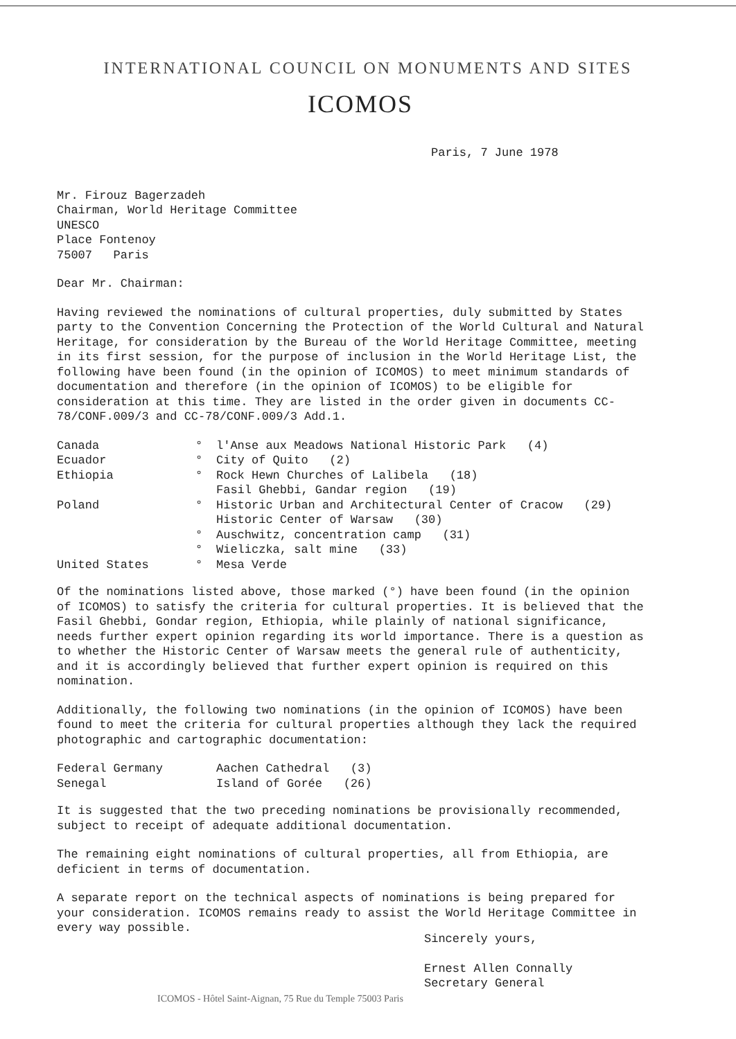INTERNATIONAL COUNCIL ON MONUMENTS AND SITES
ICOMOS
Paris, 7 June 1978
Mr. Firouz Bagerzadeh
Chairman, World Heritage Committee
UNESCO
Place Fontenoy
75007 Paris
Dear Mr. Chairman:
Having reviewed the nominations of cultural properties, duly submitted by States party to the Convention Concerning the Protection of the World Cultural and Natural Heritage, for consideration by the Bureau of the World Heritage Committee, meeting in its first session, for the purpose of inclusion in the World Heritage List, the following have been found (in the opinion of ICOMOS) to meet minimum standards of documentation and therefore (in the opinion of ICOMOS) to be eligible for consideration at this time. They are listed in the order given in documents CC-78/CONF.009/3 and CC-78/CONF.009/3 Add.1.
| Canada | ° | l'Anse aux Meadows National Historic Park (4) |
| Ecuador | ° | City of Quito (2) |
| Ethiopia | ° | Rock Hewn Churches of Lalibela (18) |
| | | Fasil Ghebbi, Gandar region (19) |
| Poland | ° | Historic Urban and Architectural Center of Cracow (29) |
| | | Historic Center of Warsaw (30) |
| | ° | Auschwitz, concentration camp (31) |
| | ° | Wieliczka, salt mine (33) |
| United States | ° | Mesa Verde |
Of the nominations listed above, those marked (°) have been found (in the opinion of ICOMOS) to satisfy the criteria for cultural properties. It is believed that the Fasil Ghebbi, Gondar region, Ethiopia, while plainly of national significance, needs further expert opinion regarding its world importance. There is a question as to whether the Historic Center of Warsaw meets the general rule of authenticity, and it is accordingly believed that further expert opinion is required on this nomination.
Additionally, the following two nominations (in the opinion of ICOMOS) have been found to meet the criteria for cultural properties although they lack the required photographic and cartographic documentation:
| Federal Germany | Aachen Cathedral (3) |
| Senegal | Island of Gorée (26) |
It is suggested that the two preceding nominations be provisionally recommended, subject to receipt of adequate additional documentation.
The remaining eight nominations of cultural properties, all from Ethiopia, are deficient in terms of documentation.
A separate report on the technical aspects of nominations is being prepared for your consideration. ICOMOS remains ready to assist the World Heritage Committee in every way possible.
Sincerely yours,
Ernest Allen Connally
Secretary General
ICOMOS - Hôtel Saint-Aignan, 75 Rue du Temple 75003 Paris